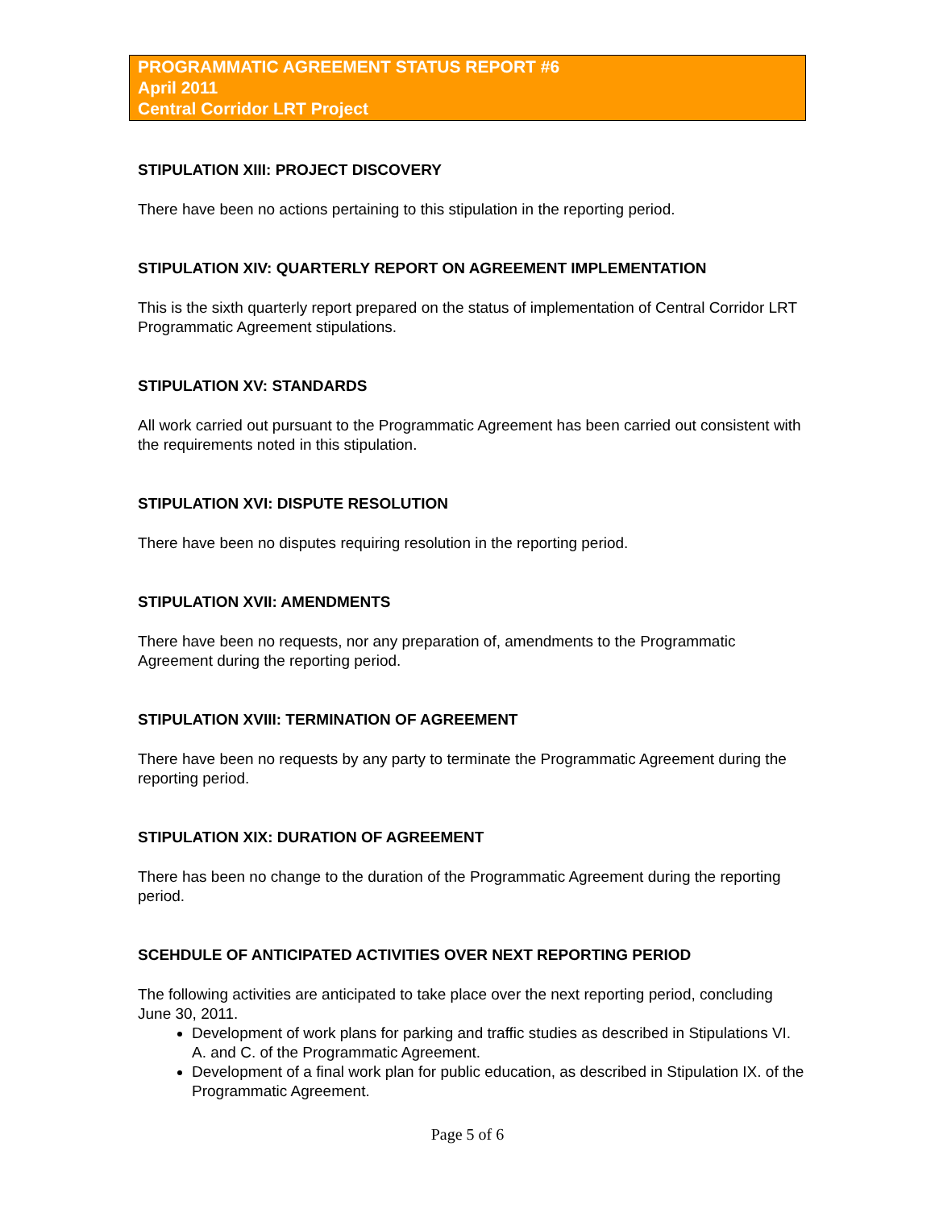PROGRAMMATIC AGREEMENT STATUS REPORT #6
April 2011
Central Corridor LRT Project
STIPULATION XIII: PROJECT DISCOVERY
There have been no actions pertaining to this stipulation in the reporting period.
STIPULATION XIV: QUARTERLY REPORT ON AGREEMENT IMPLEMENTATION
This is the sixth quarterly report prepared on the status of implementation of Central Corridor LRT Programmatic Agreement stipulations.
STIPULATION XV: STANDARDS
All work carried out pursuant to the Programmatic Agreement has been carried out consistent with the requirements noted in this stipulation.
STIPULATION XVI: DISPUTE RESOLUTION
There have been no disputes requiring resolution in the reporting period.
STIPULATION XVII: AMENDMENTS
There have been no requests, nor any preparation of, amendments to the Programmatic Agreement during the reporting period.
STIPULATION XVIII: TERMINATION OF AGREEMENT
There have been no requests by any party to terminate the Programmatic Agreement during the reporting period.
STIPULATION XIX: DURATION OF AGREEMENT
There has been no change to the duration of the Programmatic Agreement during the reporting period.
SCEHDULE OF ANTICIPATED ACTIVITIES OVER NEXT REPORTING PERIOD
The following activities are anticipated to take place over the next reporting period, concluding June 30, 2011.
Development of work plans for parking and traffic studies as described in Stipulations VI. A. and C. of the Programmatic Agreement.
Development of a final work plan for public education, as described in Stipulation IX. of the Programmatic Agreement.
Page 5 of 6